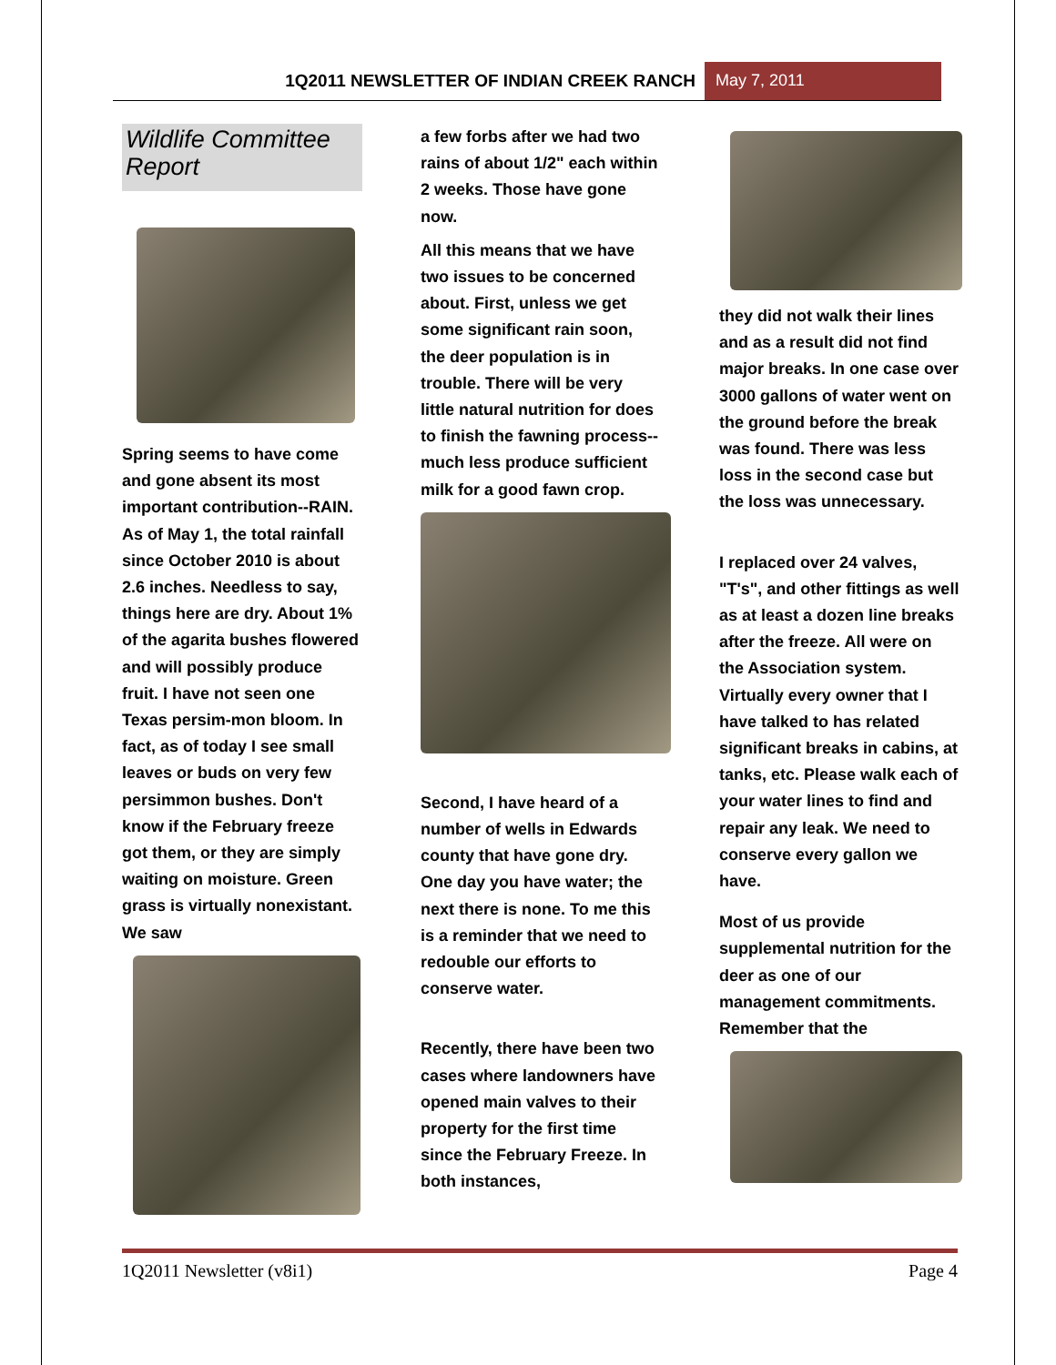1Q2011 NEWSLETTER OF INDIAN CREEK RANCH
May 7, 2011
Wildlife Committee Report
Spring seems to have come and gone absent its most important contribution--RAIN. As of May 1, the total rainfall since October 2010 is about 2.6 inches. Needless to say, things here are dry. About 1% of the agarita bushes flowered and will possibly produce fruit. I have not seen one Texas persim-mon bloom. In fact, as of today I see small leaves or buds on very few persimmon bushes. Don't know if the February freeze got them, or they are simply waiting on moisture. Green grass is virtually nonexistant. We saw
a few forbs after we had two rains of about 1/2" each within 2 weeks. Those have gone now.
All this means that we have two issues to be concerned about. First, unless we get some significant rain soon, the deer population is in trouble. There will be very little natural nutrition for does to finish the fawning process--much less produce sufficient milk for a good fawn crop.
Second, I have heard of a number of wells in Edwards county that have gone dry. One day you have water; the next there is none. To me this is a reminder that we need to redouble our efforts to conserve water.
Recently, there have been two cases where landowners have opened main valves to their property for the first time since the February Freeze. In both instances,
they did not walk their lines and as a result did not find major breaks. In one case over 3000 gallons of water went on the ground before the break was found. There was less loss in the second case but the loss was unnecessary.
I replaced over 24 valves, "T's", and other fittings as well as at least a dozen line breaks after the freeze. All were on the Association system. Virtually every owner that I have talked to has related significant breaks in cabins, at tanks, etc. Please walk each of your water lines to find and repair any leak. We need to conserve every gallon we have.
Most of us provide supplemental nutrition for the deer as one of our management commitments. Remember that the
1Q2011 Newsletter (v8i1) Page 4